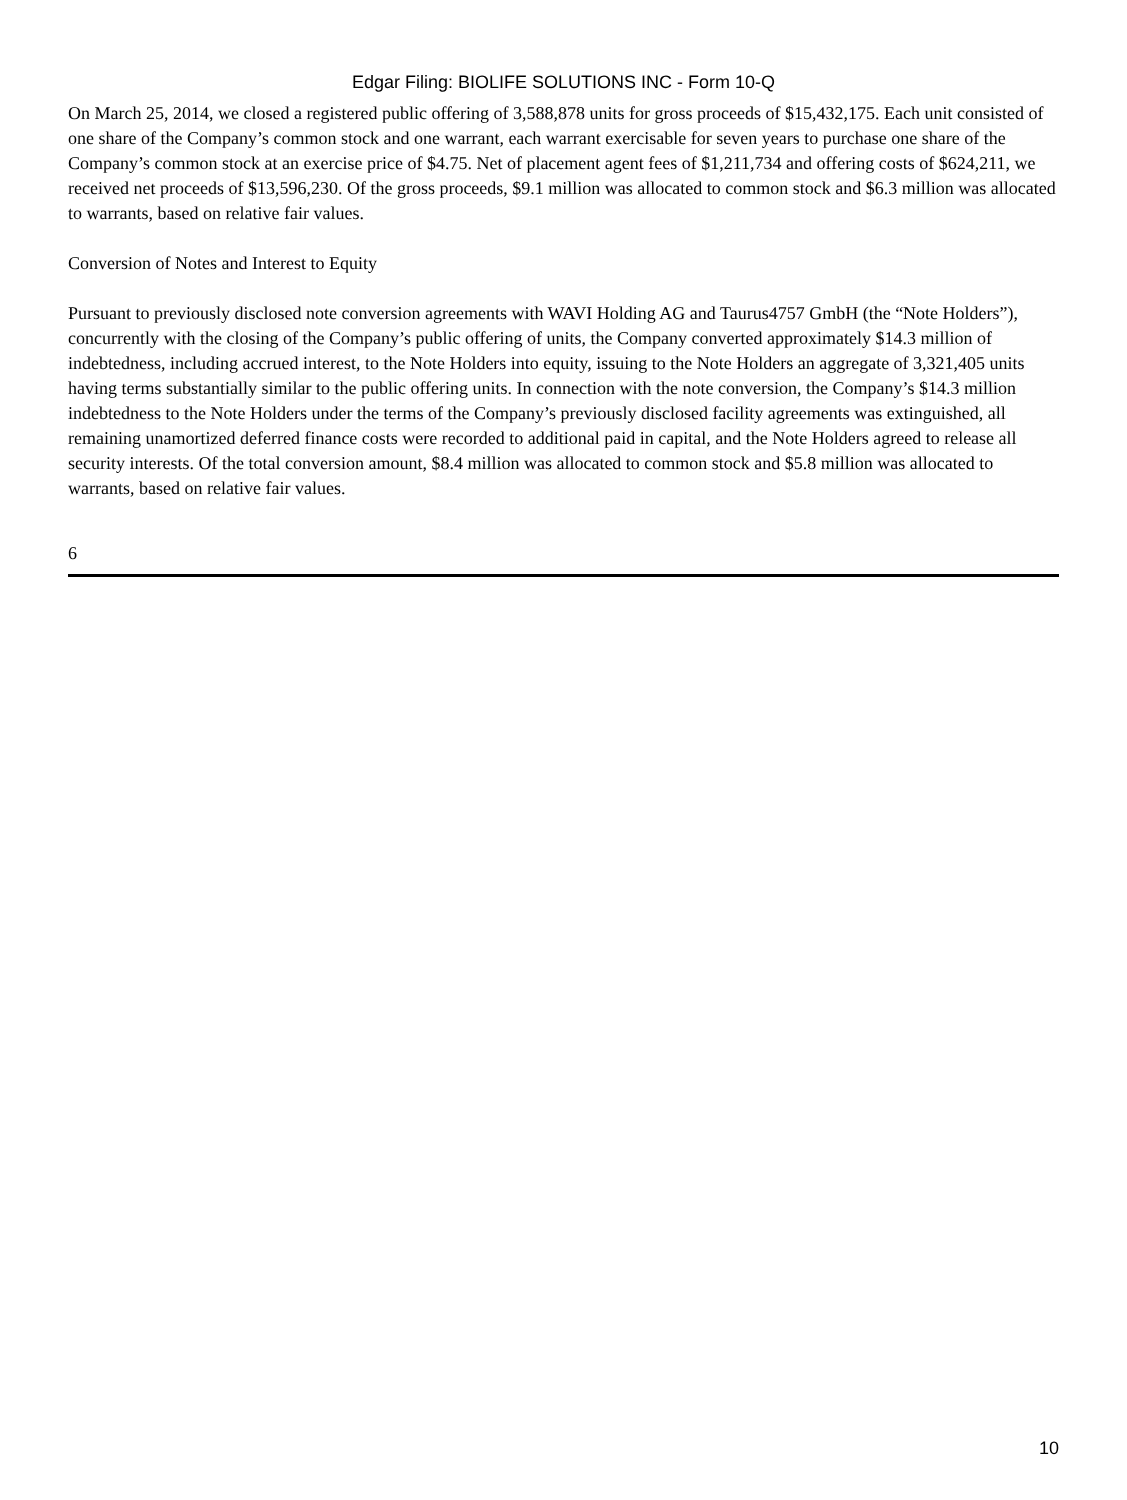Edgar Filing: BIOLIFE SOLUTIONS INC - Form 10-Q
On March 25, 2014, we closed a registered public offering of 3,588,878 units for gross proceeds of $15,432,175. Each unit consisted of one share of the Company’s common stock and one warrant, each warrant exercisable for seven years to purchase one share of the Company’s common stock at an exercise price of $4.75. Net of placement agent fees of $1,211,734 and offering costs of $624,211, we received net proceeds of $13,596,230. Of the gross proceeds, $9.1 million was allocated to common stock and $6.3 million was allocated to warrants, based on relative fair values.
Conversion of Notes and Interest to Equity
Pursuant to previously disclosed note conversion agreements with WAVI Holding AG and Taurus4757 GmbH (the “Note Holders”), concurrently with the closing of the Company’s public offering of units, the Company converted approximately $14.3 million of indebtedness, including accrued interest, to the Note Holders into equity, issuing to the Note Holders an aggregate of 3,321,405 units having terms substantially similar to the public offering units. In connection with the note conversion, the Company’s $14.3 million indebtedness to the Note Holders under the terms of the Company’s previously disclosed facility agreements was extinguished, all remaining unamortized deferred finance costs were recorded to additional paid in capital, and the Note Holders agreed to release all security interests. Of the total conversion amount, $8.4 million was allocated to common stock and $5.8 million was allocated to warrants, based on relative fair values.
6
10